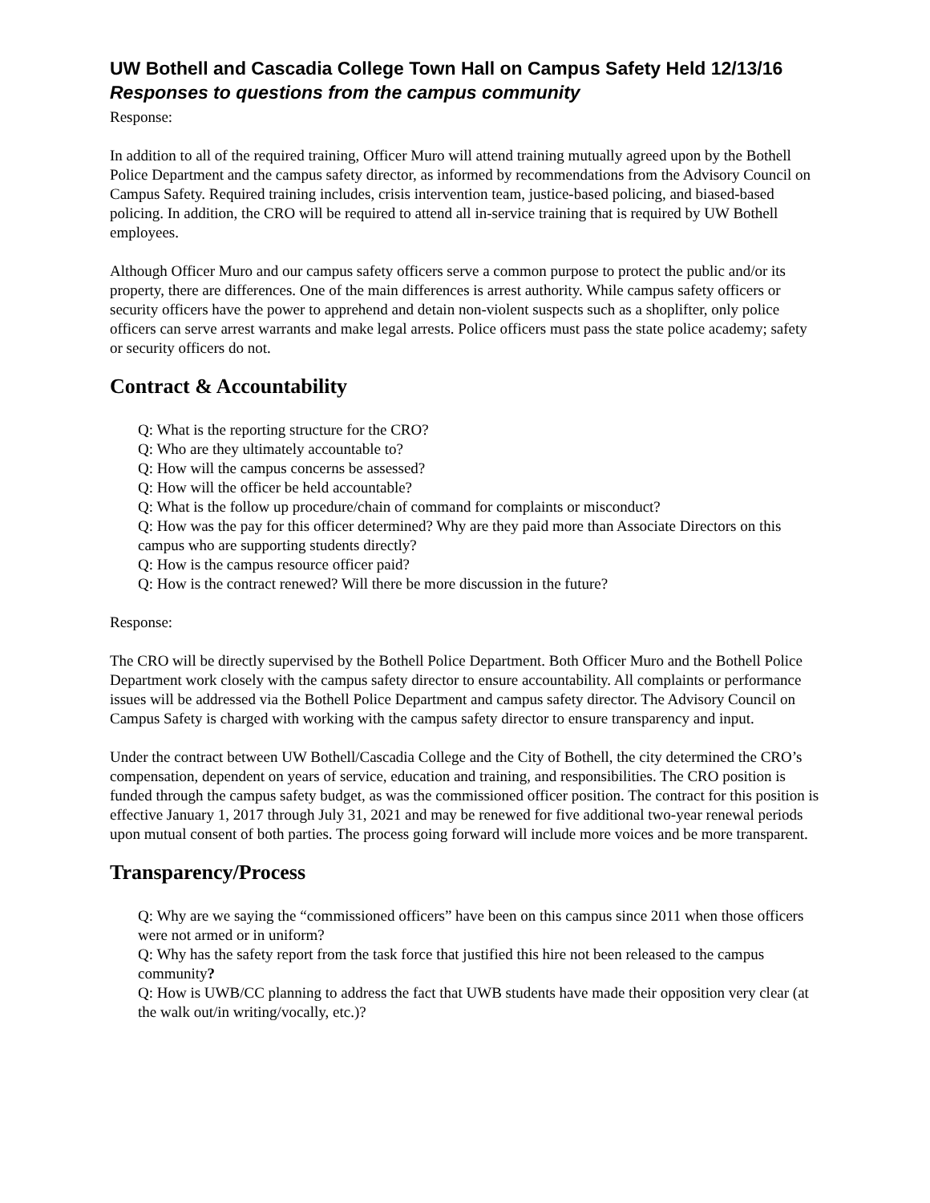UW Bothell and Cascadia College Town Hall on Campus Safety Held 12/13/16
Responses to questions from the campus community
Response:
In addition to all of the required training, Officer Muro will attend training mutually agreed upon by the Bothell Police Department and the campus safety director, as informed by recommendations from the Advisory Council on Campus Safety. Required training includes, crisis intervention team, justice-based policing, and biased-based policing. In addition, the CRO will be required to attend all in-service training that is required by UW Bothell employees.
Although Officer Muro and our campus safety officers serve a common purpose to protect the public and/or its property, there are differences. One of the main differences is arrest authority. While campus safety officers or security officers have the power to apprehend and detain non-violent suspects such as a shoplifter, only police officers can serve arrest warrants and make legal arrests. Police officers must pass the state police academy; safety or security officers do not.
Contract & Accountability
Q: What is the reporting structure for the CRO?
Q: Who are they ultimately accountable to?
Q: How will the campus concerns be assessed?
Q: How will the officer be held accountable?
Q: What is the follow up procedure/chain of command for complaints or misconduct?
Q: How was the pay for this officer determined? Why are they paid more than Associate Directors on this campus who are supporting students directly?
Q: How is the campus resource officer paid?
Q: How is the contract renewed? Will there be more discussion in the future?
Response:
The CRO will be directly supervised by the Bothell Police Department. Both Officer Muro and the Bothell Police Department work closely with the campus safety director to ensure accountability. All complaints or performance issues will be addressed via the Bothell Police Department and campus safety director. The Advisory Council on Campus Safety is charged with working with the campus safety director to ensure transparency and input.
Under the contract between UW Bothell/Cascadia College and the City of Bothell, the city determined the CRO’s compensation, dependent on years of service, education and training, and responsibilities. The CRO position is funded through the campus safety budget, as was the commissioned officer position. The contract for this position is effective January 1, 2017 through July 31, 2021 and may be renewed for five additional two-year renewal periods upon mutual consent of both parties. The process going forward will include more voices and be more transparent.
Transparency/Process
Q: Why are we saying the “commissioned officers” have been on this campus since 2011 when those officers were not armed or in uniform?
Q: Why has the safety report from the task force that justified this hire not been released to the campus community?
Q: How is UWB/CC planning to address the fact that UWB students have made their opposition very clear (at the walk out/in writing/vocally, etc.)?